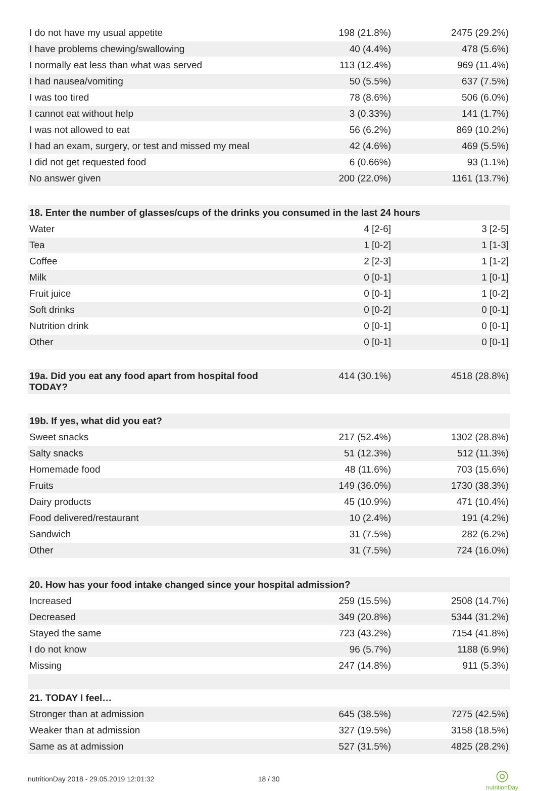| I do not have my usual appetite | 198 (21.8%) | 2475 (29.2%) |
| I have problems chewing/swallowing | 40 (4.4%) | 478 (5.6%) |
| I normally eat less than what was served | 113 (12.4%) | 969 (11.4%) |
| I had nausea/vomiting | 50 (5.5%) | 637 (7.5%) |
| I was too tired | 78 (8.6%) | 506 (6.0%) |
| I cannot eat without help | 3 (0.33%) | 141 (1.7%) |
| I was not allowed to eat | 56 (6.2%) | 869 (10.2%) |
| I had an exam, surgery, or test and missed my meal | 42 (4.6%) | 469 (5.5%) |
| I did not get requested food | 6 (0.66%) | 93 (1.1%) |
| No answer given | 200 (22.0%) | 1161 (13.7%) |
| 18. Enter the number of glasses/cups of the drinks you consumed in the last 24 hours | | |
| Water | 4 [2-6] | 3 [2-5] |
| Tea | 1 [0-2] | 1 [1-3] |
| Coffee | 2 [2-3] | 1 [1-2] |
| Milk | 0 [0-1] | 1 [0-1] |
| Fruit juice | 0 [0-1] | 1 [0-2] |
| Soft drinks | 0 [0-2] | 0 [0-1] |
| Nutrition drink | 0 [0-1] | 0 [0-1] |
| Other | 0 [0-1] | 0 [0-1] |
| 19a. Did you eat any food apart from hospital food TODAY? | 414 (30.1%) | 4518 (28.8%) |
| 19b. If yes, what did you eat? | | |
| Sweet snacks | 217 (52.4%) | 1302 (28.8%) |
| Salty snacks | 51 (12.3%) | 512 (11.3%) |
| Homemade food | 48 (11.6%) | 703 (15.6%) |
| Fruits | 149 (36.0%) | 1730 (38.3%) |
| Dairy products | 45 (10.9%) | 471 (10.4%) |
| Food delivered/restaurant | 10 (2.4%) | 191 (4.2%) |
| Sandwich | 31 (7.5%) | 282 (6.2%) |
| Other | 31 (7.5%) | 724 (16.0%) |
| 20. How has your food intake changed since your hospital admission? | | |
| Increased | 259 (15.5%) | 2508 (14.7%) |
| Decreased | 349 (20.8%) | 5344 (31.2%) |
| Stayed the same | 723 (43.2%) | 7154 (41.8%) |
| I do not know | 96 (5.7%) | 1188 (6.9%) |
| Missing | 247 (14.8%) | 911 (5.3%) |
| 21. TODAY I feel… | | |
| Stronger than at admission | 645 (38.5%) | 7275 (42.5%) |
| Weaker than at admission | 327 (19.5%) | 3158 (18.5%) |
| Same as at admission | 527 (31.5%) | 4825 (28.2%) |
nutritionDay 2018 - 29.05.2019 12:01:32 18 / 30 ◎
nutritionDay